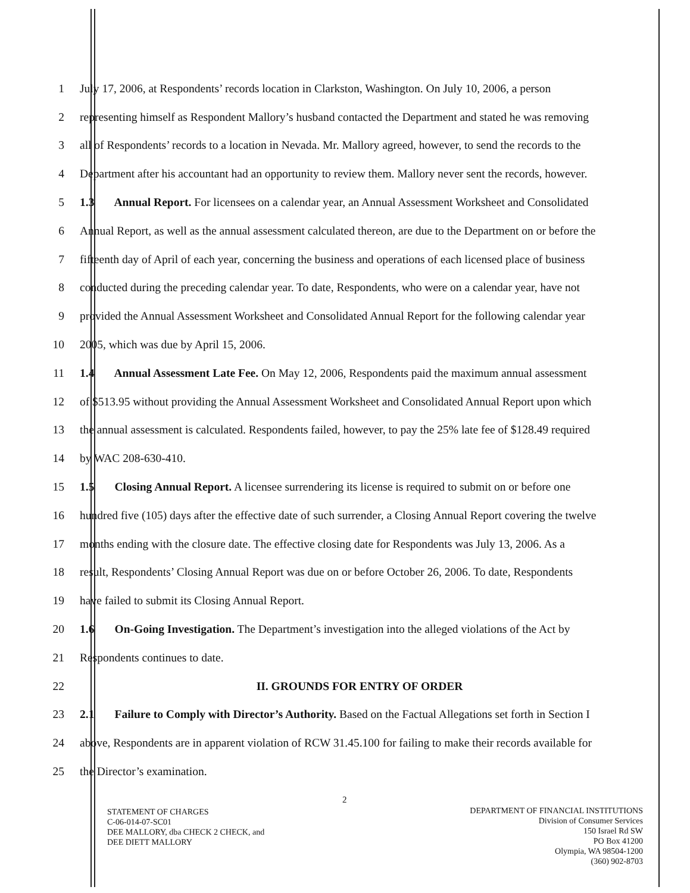1 July 17, 2006, at Respondents’ records location in Clarkston, Washington. On July 10, 2006, a person
2 representing himself as Respondent Mallory’s husband contacted the Department and stated he was removing
3 all of Respondents’ records to a location in Nevada. Mr. Mallory agreed, however, to send the records to the
4 Department after his accountant had an opportunity to review them. Mallory never sent the records, however.
5 1.3 Annual Report. For licensees on a calendar year, an Annual Assessment Worksheet and Consolidated
6 Annual Report, as well as the annual assessment calculated thereon, are due to the Department on or before the
7 fifteenth day of April of each year, concerning the business and operations of each licensed place of business
8 conducted during the preceding calendar year. To date, Respondents, who were on a calendar year, have not
9 provided the Annual Assessment Worksheet and Consolidated Annual Report for the following calendar year
10 2005, which was due by April 15, 2006.
11 1.4 Annual Assessment Late Fee. On May 12, 2006, Respondents paid the maximum annual assessment
12 of $513.95 without providing the Annual Assessment Worksheet and Consolidated Annual Report upon which
13 the annual assessment is calculated. Respondents failed, however, to pay the 25% late fee of $128.49 required
14 by WAC 208-630-410.
15 1.5 Closing Annual Report. A licensee surrendering its license is required to submit on or before one
16 hundred five (105) days after the effective date of such surrender, a Closing Annual Report covering the twelve
17 months ending with the closure date. The effective closing date for Respondents was July 13, 2006. As a
18 result, Respondents’ Closing Annual Report was due on or before October 26, 2006. To date, Respondents
19 have failed to submit its Closing Annual Report.
20 1.6 On-Going Investigation. The Department’s investigation into the alleged violations of the Act by
21 Respondents continues to date.
22 II. GROUNDS FOR ENTRY OF ORDER
23 2.1 Failure to Comply with Director’s Authority. Based on the Factual Allegations set forth in Section I
24 above, Respondents are in apparent violation of RCW 31.45.100 for failing to make their records available for
25 the Director’s examination.
2
STATEMENT OF CHARGES
C-06-014-07-SC01
DEE MALLORY, dba CHECK 2 CHECK, and
DEE DIETT MALLORY
DEPARTMENT OF FINANCIAL INSTITUTIONS
Division of Consumer Services
150 Israel Rd SW
PO Box 41200
Olympia, WA 98504-1200
(360) 902-8703